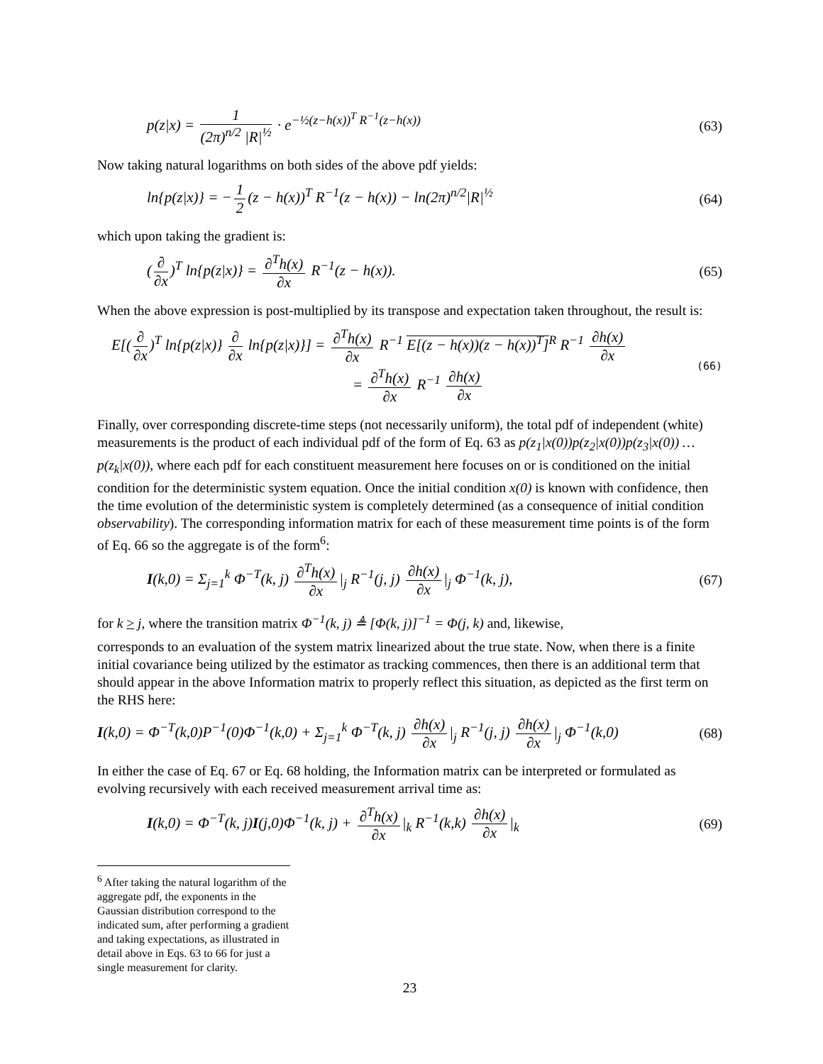p(z|x) = 1 (2π)<sup>n/2</sup> |R|<sup>½</sup> · e<sup>−½(z−h(x))<sup>T</sup> R<sup>−1</sup>(z−h(x))</sup>
(63)
Now taking natural logarithms on both sides of the above pdf yields:
ln{p(z|x)} = − 1 2 (z − h(x))<sup>T</sup> R<sup>−1</sup>(z − h(x)) − ln(2π)<sup>n/2</sup>|R|<sup>½</sup>
(64)
which upon taking the gradient is:
(∂ ∂x)<sup>T</sup> ln{p(z|x)} = ∂<sup>T</sup>h(x) ∂x R<sup>−1</sup>(z − h(x)).
(65)
When the above expression is post-multiplied by its transpose and expectation taken throughout, the result is:
E[(∂ ∂x)<sup>T</sup> ln{p(z|x)} ∂ ∂x ln{p(z|x)}] = ∂<sup>T</sup>h(x) ∂x R<sup>−1</sup> E[(z − h(x))(z − h(x))<sup>T</sup>]<sup>R</sup> R<sup>−1</sup> ∂h(x) ∂x
= ∂<sup>T</sup>h(x) ∂x R<sup>−1</sup> ∂h(x) ∂x
(66)
Finally, over corresponding discrete-time steps (not necessarily uniform), the total pdf of independent (white) measurements is the product of each individual pdf of the form of Eq. 63 as p(z<sub>1</sub>|x(0))p(z<sub>2</sub>|x(0))p(z<sub>3</sub>|x(0)) … p(z<sub>k</sub>|x(0)), where each pdf for each constituent measurement here focuses on or is conditioned on the initial condition for the deterministic system equation. Once the initial condition x(0) is known with confidence, then the time evolution of the deterministic system is completely determined (as a consequence of initial condition observability). The corresponding information matrix for each of these measurement time points is of the form of Eq. 66 so the aggregate is of the form<sup>6</sup>:
I(k,0) = Σ<sub>j=1</sub><sup>k</sup> Φ<sup>−T</sup>(k, j) ∂<sup>T</sup>h(x) ∂x |<sub>j</sub> R<sup>−1</sup>(j, j) ∂h(x) ∂x |<sub>j</sub> Φ<sup>−1</sup>(k, j),
(67)
for k > j, where the transition matrix Φ<sup>−1</sup>(k, j) ≜ [Φ(k, j)]<sup>−1</sup> = Φ(j, k) and, likewise,
corresponds to an evaluation of the system matrix linearized about the true state. Now, when there is a finite initial covariance being utilized by the estimator as tracking commences, then there is an additional term that should appear in the above Information matrix to properly reflect this situation, as depicted as the first term on the RHS here:
I(k,0) = Φ<sup>−T</sup>(k,0)P<sup>−1</sup>(0)Φ<sup>−1</sup>(k,0) + Σ<sub>j=1</sub><sup>k</sup> Φ<sup>−T</sup>(k, j) ∂h(x) ∂x |<sub>j</sub> R<sup>−1</sup>(j, j) ∂h(x) ∂x |<sub>j</sub> Φ<sup>−1</sup>(k,0)
(68)
In either the case of Eq. 67 or Eq. 68 holding, the Information matrix can be interpreted or formulated as evolving recursively with each received measurement arrival time as:
I(k,0) = Φ<sup>−T</sup>(k, j)I(j,0)Φ<sup>−1</sup>(k, j) + ∂<sup>T</sup>h(x) ∂x |<sub>k</sub> R<sup>−1</sup>(k,k) ∂h(x) ∂x |<sub>k</sub>
(69)
<sup>6</sup> After taking the natural logarithm of the aggregate pdf, the exponents in the Gaussian distribution correspond to the indicated sum, after performing a gradient and taking expectations, as illustrated in detail above in Eqs. 63 to 66 for just a single measurement for clarity.
23